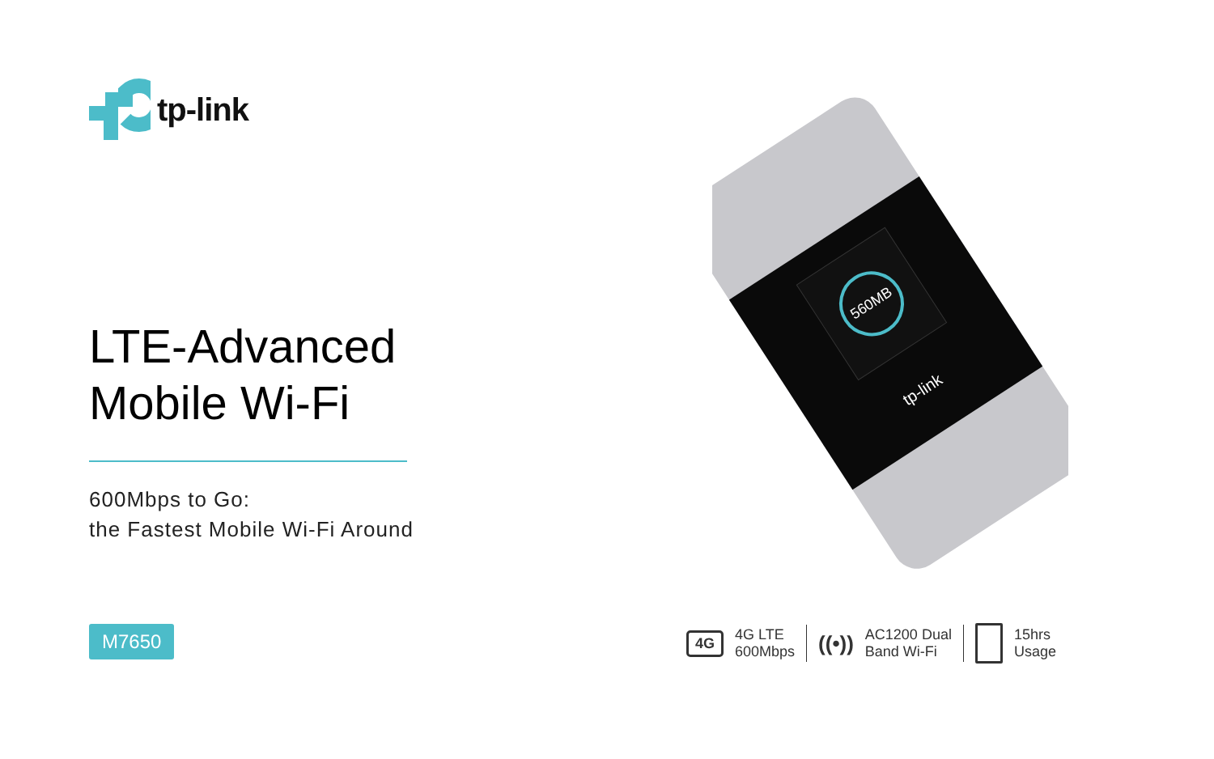tp-link
LTE-Advanced
Mobile Wi-Fi
600Mbps to Go:
the Fastest Mobile Wi-Fi Around
560MB
tp-link
M7650
4G
4G LTE
600Mbps
((•))
AC1200 Dual
Band Wi-Fi
15hrs
Usage